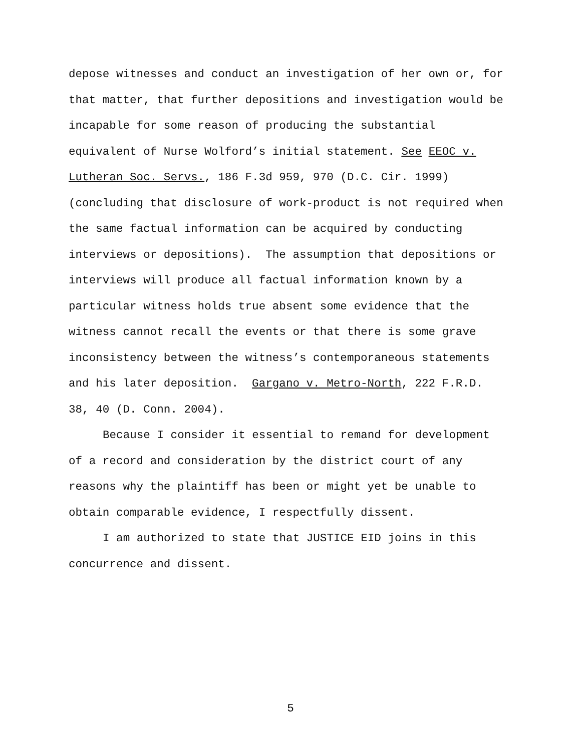depose witnesses and conduct an investigation of her own or, for
that matter, that further depositions and investigation would be
incapable for some reason of producing the substantial
equivalent of Nurse Wolford’s initial statement. See EEOC v.
Lutheran Soc. Servs., 186 F.3d 959, 970 (D.C. Cir. 1999)
(concluding that disclosure of work-product is not required when
the same factual information can be acquired by conducting
interviews or depositions). The assumption that depositions or
interviews will produce all factual information known by a
particular witness holds true absent some evidence that the
witness cannot recall the events or that there is some grave
inconsistency between the witness’s contemporaneous statements
and his later deposition. Gargano v. Metro-North, 222 F.R.D.
38, 40 (D. Conn. 2004).
Because I consider it essential to remand for development
of a record and consideration by the district court of any
reasons why the plaintiff has been or might yet be unable to
obtain comparable evidence, I respectfully dissent.
I am authorized to state that JUSTICE EID joins in this
concurrence and dissent.
5